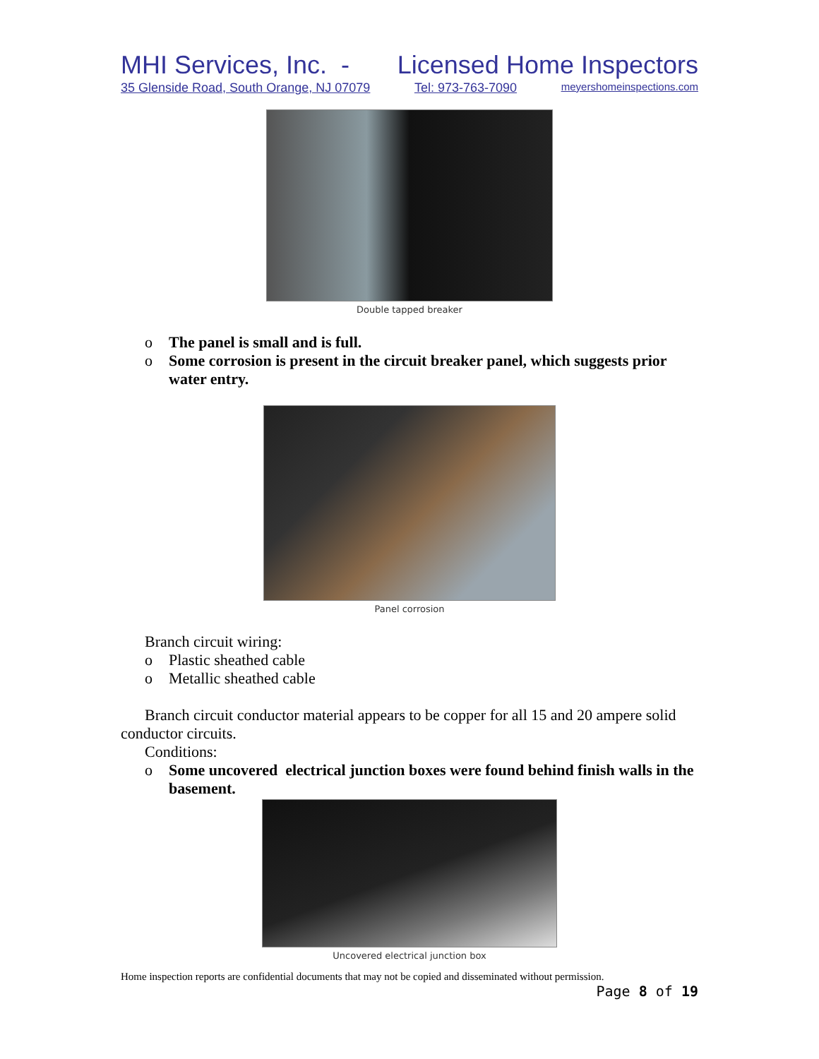MHI Services, Inc. - Licensed Home Inspectors
35 Glenside Road, South Orange, NJ 07079 Tel: 973-763-7090 meyershomeinspections.com
Double tapped breaker
o The panel is small and is full.
o Some corrosion is present in the circuit breaker panel, which suggests prior water entry.
Panel corrosion
Branch circuit wiring:
o Plastic sheathed cable
o Metallic sheathed cable
Branch circuit conductor material appears to be copper for all 15 and 20 ampere solid conductor circuits.
Conditions:
o Some uncovered electrical junction boxes were found behind finish walls in the basement.
Uncovered electrical junction box
Home inspection reports are confidential documents that may not be copied and disseminated without permission.
Page 8 of 19